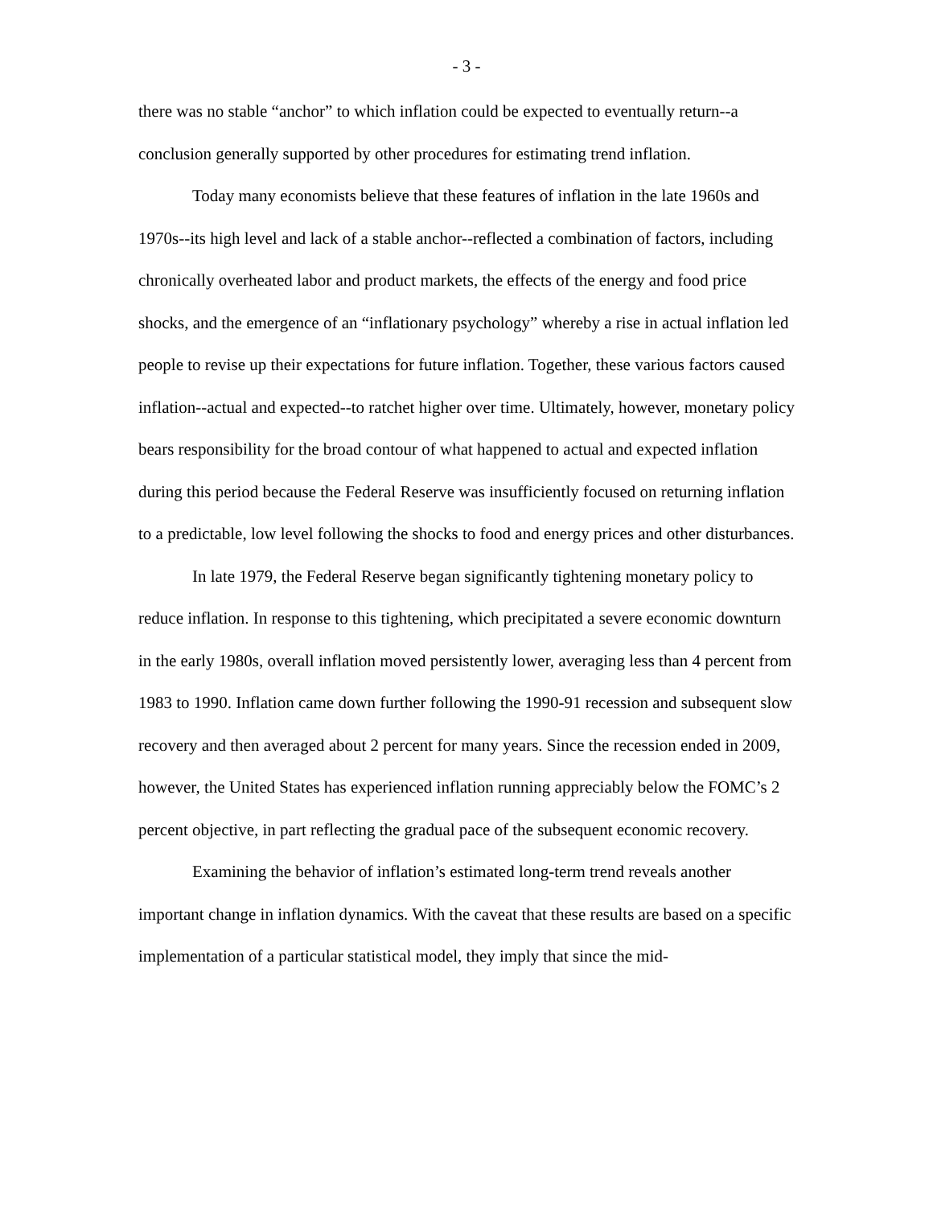- 3 -
there was no stable “anchor” to which inflation could be expected to eventually return--a conclusion generally supported by other procedures for estimating trend inflation.
Today many economists believe that these features of inflation in the late 1960s and 1970s--its high level and lack of a stable anchor--reflected a combination of factors, including chronically overheated labor and product markets, the effects of the energy and food price shocks, and the emergence of an “inflationary psychology” whereby a rise in actual inflation led people to revise up their expectations for future inflation. Together, these various factors caused inflation--actual and expected--to ratchet higher over time. Ultimately, however, monetary policy bears responsibility for the broad contour of what happened to actual and expected inflation during this period because the Federal Reserve was insufficiently focused on returning inflation to a predictable, low level following the shocks to food and energy prices and other disturbances.
In late 1979, the Federal Reserve began significantly tightening monetary policy to reduce inflation. In response to this tightening, which precipitated a severe economic downturn in the early 1980s, overall inflation moved persistently lower, averaging less than 4 percent from 1983 to 1990. Inflation came down further following the 1990-91 recession and subsequent slow recovery and then averaged about 2 percent for many years. Since the recession ended in 2009, however, the United States has experienced inflation running appreciably below the FOMC’s 2 percent objective, in part reflecting the gradual pace of the subsequent economic recovery.
Examining the behavior of inflation’s estimated long-term trend reveals another important change in inflation dynamics. With the caveat that these results are based on a specific implementation of a particular statistical model, they imply that since the mid-